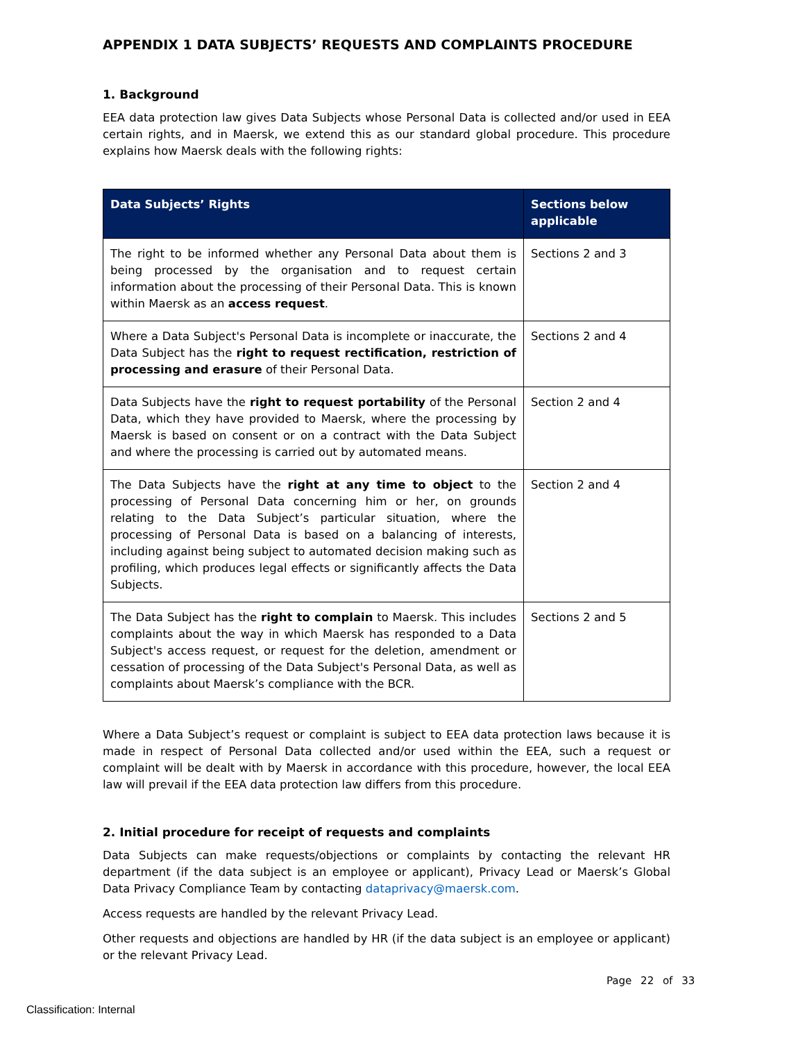APPENDIX 1 DATA SUBJECTS’ REQUESTS AND COMPLAINTS PROCEDURE
1. Background
EEA data protection law gives Data Subjects whose Personal Data is collected and/or used in EEA certain rights, and in Maersk, we extend this as our standard global procedure. This procedure explains how Maersk deals with the following rights:
| Data Subjects’ Rights | Sections below applicable |
| --- | --- |
| The right to be informed whether any Personal Data about them is being processed by the organisation and to request certain information about the processing of their Personal Data. This is known within Maersk as an access request . | Sections 2 and 3 |
| Where a Data Subject's Personal Data is incomplete or inaccurate, the Data Subject has the right to request rectification, restriction of processing and erasure of their Personal Data. | Sections 2 and 4 |
| Data Subjects have the right to request portability of the Personal Data, which they have provided to Maersk, where the processing by Maersk is based on consent or on a contract with the Data Subject and where the processing is carried out by automated means. | Section 2 and 4 |
| The Data Subjects have the right at any time to object to the processing of Personal Data concerning him or her, on grounds relating to the Data Subject’s particular situation, where the processing of Personal Data is based on a balancing of interests, including against being subject to automated decision making such as profiling, which produces legal effects or significantly affects the Data Subjects. | Section 2 and 4 |
| The Data Subject has the right to complain to Maersk. This includes complaints about the way in which Maersk has responded to a Data Subject's access request, or request for the deletion, amendment or cessation of processing of the Data Subject's Personal Data, as well as complaints about Maersk’s compliance with the BCR. | Sections 2 and 5 |
Where a Data Subject’s request or complaint is subject to EEA data protection laws because it is made in respect of Personal Data collected and/or used within the EEA, such a request or complaint will be dealt with by Maersk in accordance with this procedure, however, the local EEA law will prevail if the EEA data protection law differs from this procedure.
2. Initial procedure for receipt of requests and complaints
Data Subjects can make requests/objections or complaints by contacting the relevant HR department (if the data subject is an employee or applicant), Privacy Lead or Maersk’s Global Data Privacy Compliance Team by contacting dataprivacy@maersk.com.
Access requests are handled by the relevant Privacy Lead.
Other requests and objections are handled by HR (if the data subject is an employee or applicant) or the relevant Privacy Lead.
Page 22 of 33
Classification: Internal